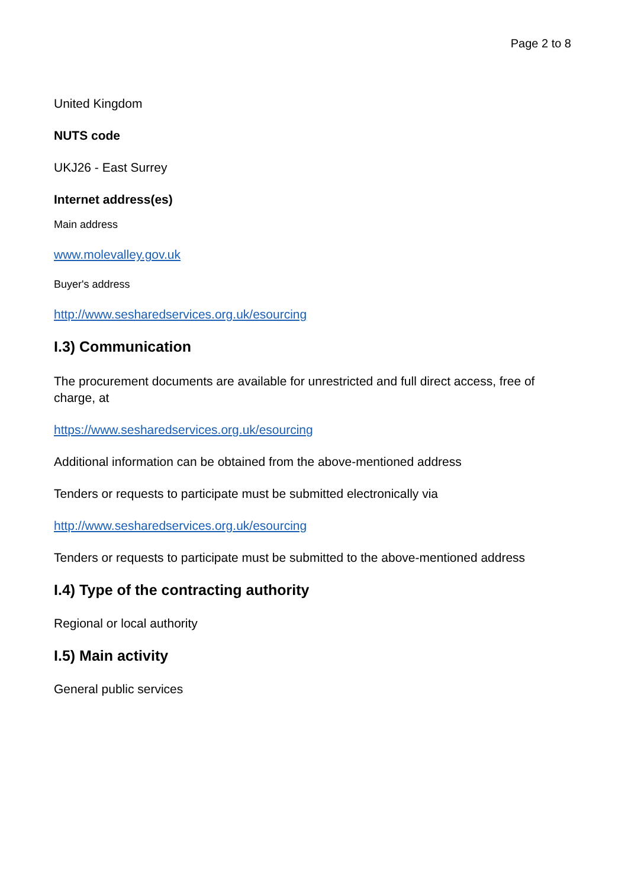Page 2 to 8
United Kingdom
NUTS code
UKJ26 - East Surrey
Internet address(es)
Main address
www.molevalley.gov.uk
Buyer's address
http://www.sesharedservices.org.uk/esourcing
I.3) Communication
The procurement documents are available for unrestricted and full direct access, free of charge, at
https://www.sesharedservices.org.uk/esourcing
Additional information can be obtained from the above-mentioned address
Tenders or requests to participate must be submitted electronically via
http://www.sesharedservices.org.uk/esourcing
Tenders or requests to participate must be submitted to the above-mentioned address
I.4) Type of the contracting authority
Regional or local authority
I.5) Main activity
General public services